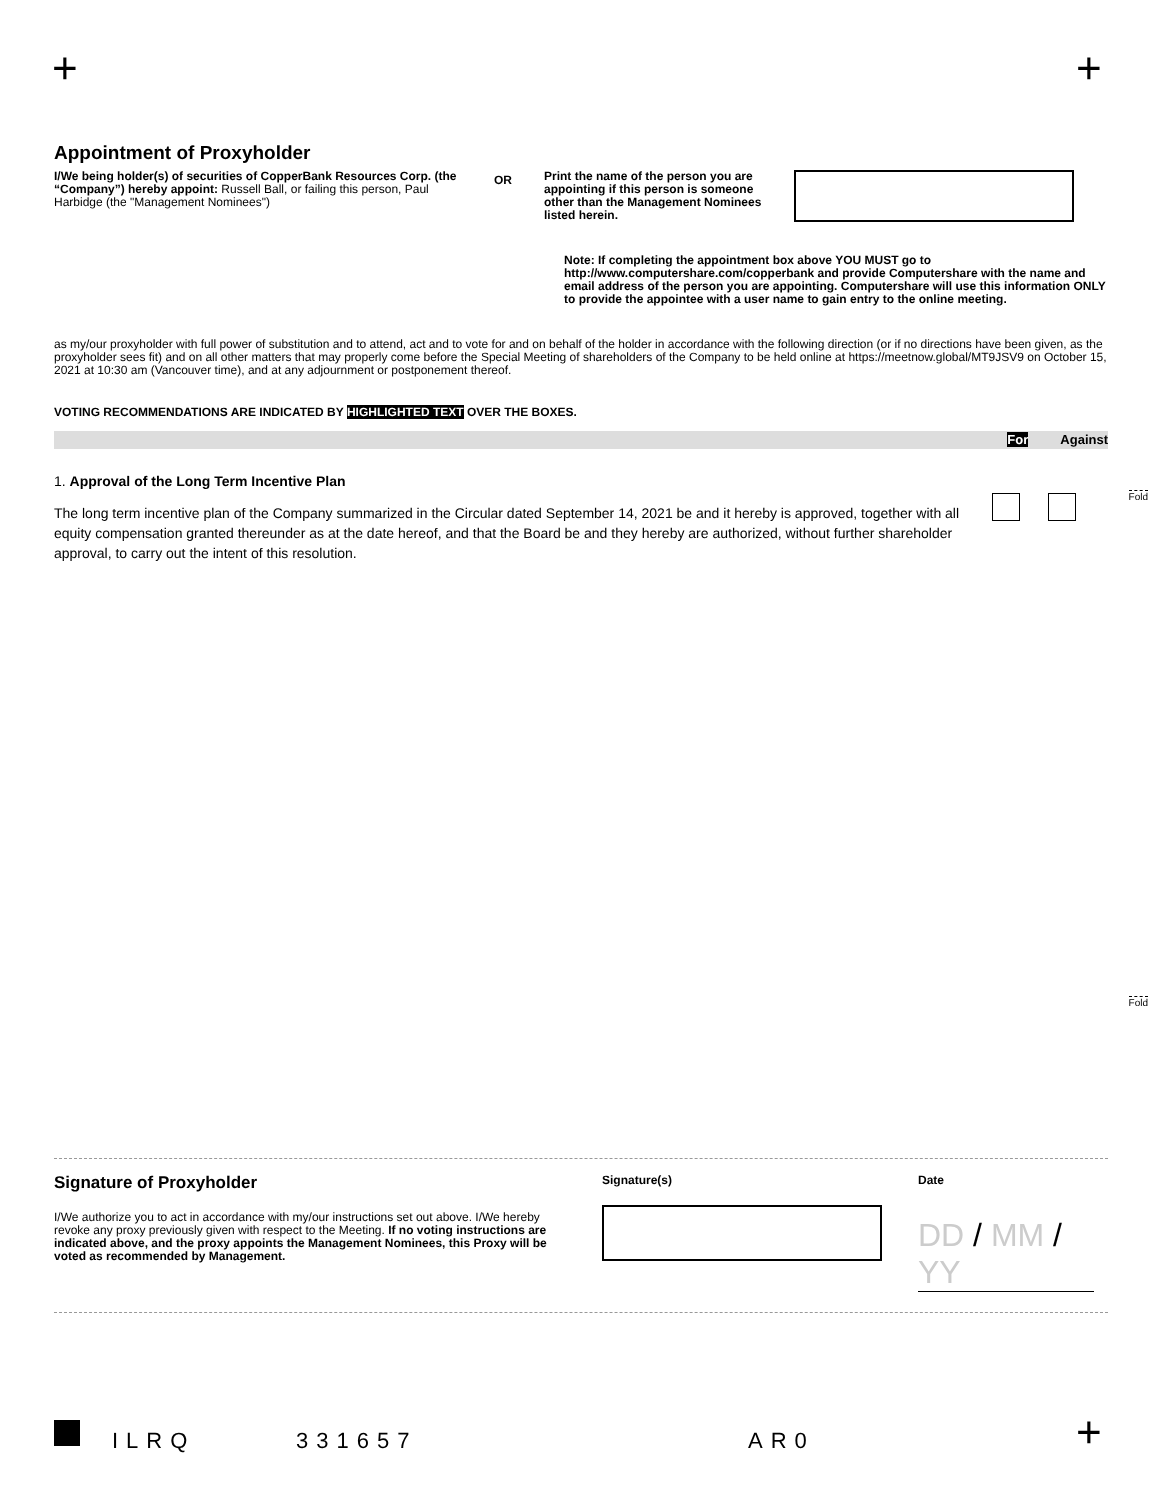+ +
Appointment of Proxyholder
I/We being holder(s) of securities of CopperBank Resources Corp. (the “Company”) hereby appoint: Russell Ball, or failing this person, Paul Harbidge (the "Management Nominees")
OR
Print the name of the person you are appointing if this person is someone other than the Management Nominees listed herein.
Note: If completing the appointment box above YOU MUST go to http://www.computershare.com/copperbank and provide Computershare with the name and email address of the person you are appointing. Computershare will use this information ONLY to provide the appointee with a user name to gain entry to the online meeting.
as my/our proxyholder with full power of substitution and to attend, act and to vote for and on behalf of the holder in accordance with the following direction (or if no directions have been given, as the proxyholder sees fit) and on all other matters that may properly come before the Special Meeting of shareholders of the Company to be held online at https://meetnow.global/MT9JSV9 on October 15, 2021 at 10:30 am (Vancouver time), and at any adjournment or postponement thereof.
VOTING RECOMMENDATIONS ARE INDICATED BY HIGHLIGHTED TEXT OVER THE BOXES.
For Against
1. Approval of the Long Term Incentive Plan
The long term incentive plan of the Company summarized in the Circular dated September 14, 2021 be and it hereby is approved, together with all equity compensation granted thereunder as at the date hereof, and that the Board be and they hereby are authorized, without further shareholder approval, to carry out the intent of this resolution.
Fold
Fold
Signature of Proxyholder
I/We authorize you to act in accordance with my/our instructions set out above. I/We hereby revoke any proxy previously given with respect to the Meeting. If no voting instructions are indicated above, and the proxy appoints the Management Nominees, this Proxy will be voted as recommended by Management.
Signature(s) Date
DD / MM / YY
ILRQ 331657 AR0 +